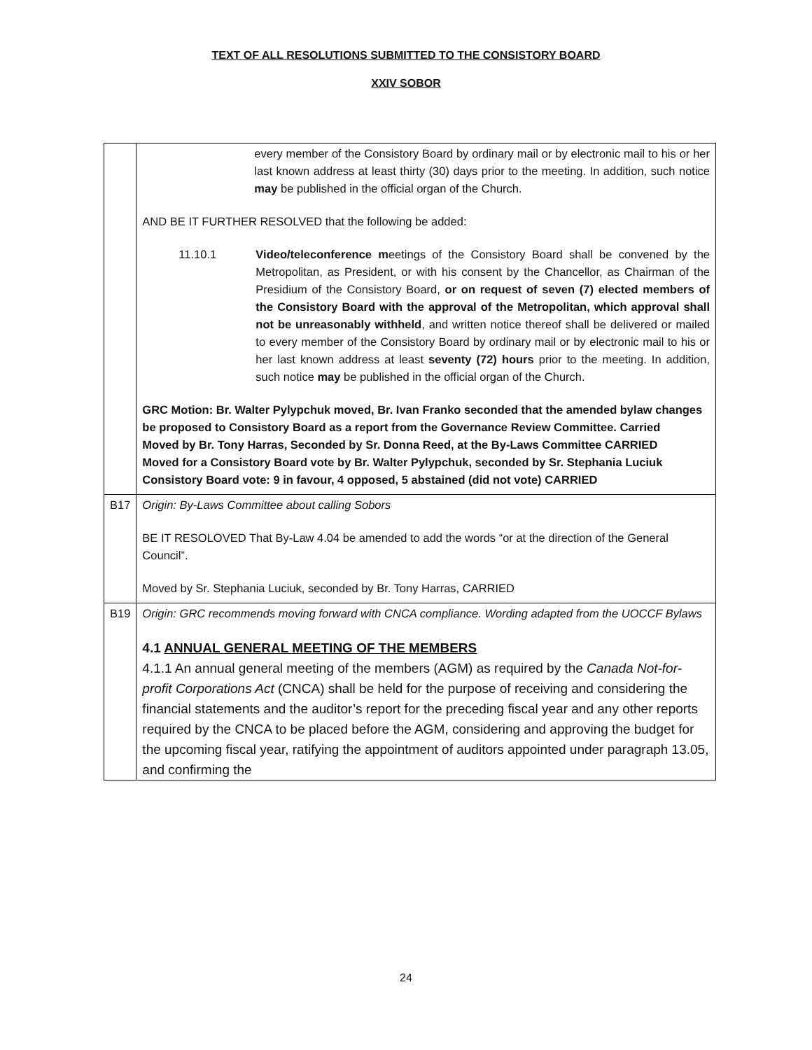TEXT OF ALL RESOLUTIONS SUBMITTED TO THE CONSISTORY BOARD
XXIV SOBOR
| | every member of the Consistory Board by ordinary mail or by electronic mail to his or her last known address at least thirty (30) days prior to the meeting. In addition, such notice may be published in the official organ of the Church. AND BE IT FURTHER RESOLVED that the following be added: 11.10.1 Video/teleconference m eetings of the Consistory Board shall be convened by the Metropolitan, as President, or with his consent by the Chancellor, as Chairman of the Presidium of the Consistory Board, or on request of seven (7) elected members of the Consistory Board with the approval of the Metropolitan, which approval shall not be unreasonably withheld , and written notice thereof shall be delivered or mailed to every member of the Consistory Board by ordinary mail or by electronic mail to his or her last known address at least seventy (72) hours prior to the meeting. In addition, such notice may be published in the official organ of the Church. GRC Motion: Br. Walter Pylypchuk moved, Br. Ivan Franko seconded that the amended bylaw changes be proposed to Consistory Board as a report from the Governance Review Committee. Carried Moved by Br. Tony Harras, Seconded by Sr. Donna Reed, at the By-Laws Committee CARRIED Moved for a Consistory Board vote by Br. Walter Pylypchuk, seconded by Sr. Stephania Luciuk Consistory Board vote: 9 in favour, 4 opposed, 5 abstained (did not vote) CARRIED |
| B17 | Origin: By-Laws Committee about calling Sobors BE IT RESOLOVED That By-Law 4.04 be amended to add the words “or at the direction of the General Council”. Moved by Sr. Stephania Luciuk, seconded by Br. Tony Harras, CARRIED |
| B19 | Origin: GRC recommends moving forward with CNCA compliance. Wording adapted from the UOCCF Bylaws 4.1 ANNUAL GENERAL MEETING OF THE MEMBERS 4.1.1 An annual general meeting of the members (AGM) as required by the Canada Not-for-profit Corporations Act (CNCA) shall be held for the purpose of receiving and considering the financial statements and the auditor’s report for the preceding fiscal year and any other reports required by the CNCA to be placed before the AGM, considering and approving the budget for the upcoming fiscal year, ratifying the appointment of auditors appointed under paragraph 13.05, and confirming the |
24